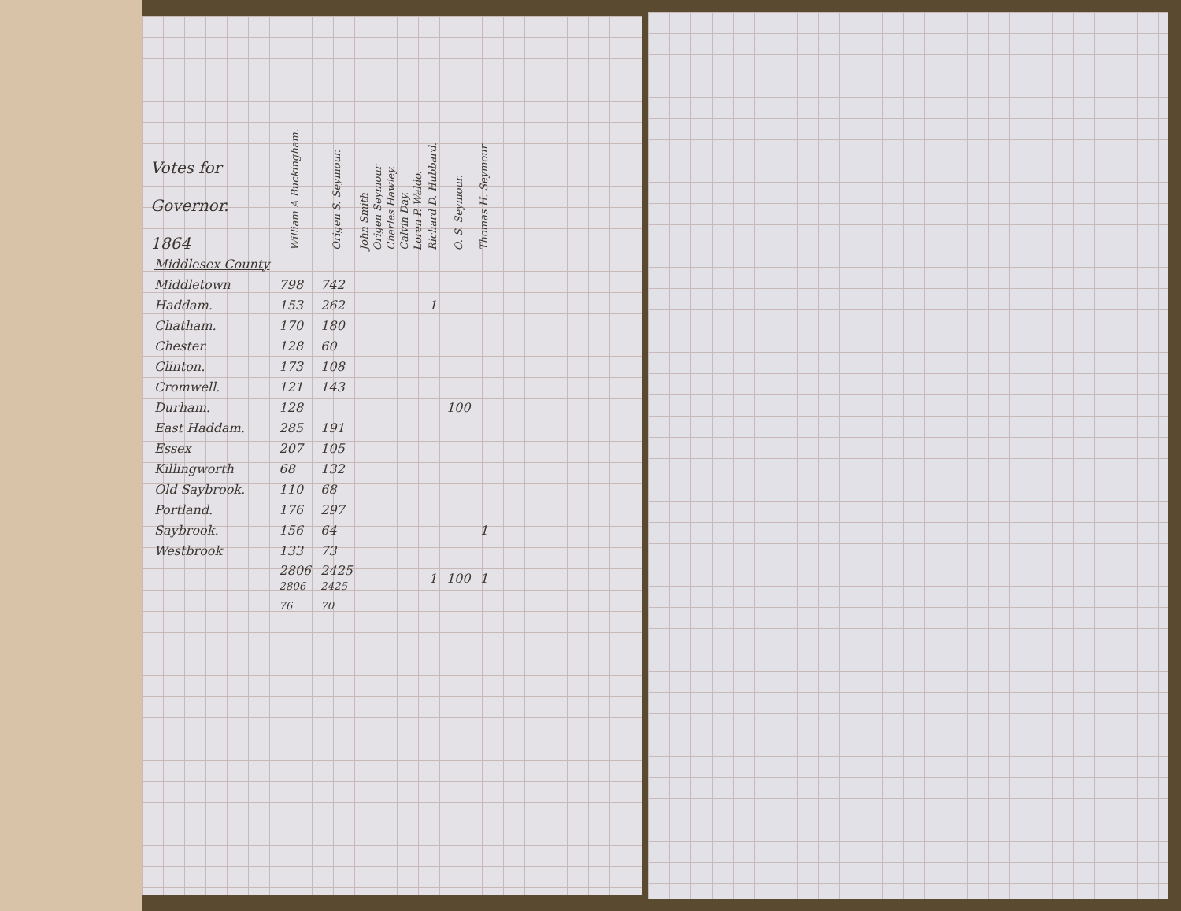| Votes for Governor. 1864 | William A Buckingham. | Origen S. Seymour. | John Smith | Origen Seymour | Charles Hawley. | Calvin Day. | Loren P. Waldo. | Richard D. Hubbard. | O. S. Seymour. | Thomas H. Seymour |
| --- | --- | --- | --- | --- | --- | --- | --- | --- | --- | --- |
| Middlesex County | | | | | | | | | | |
| Middletown | 798 | 742 | | | | | | | | |
| Haddam. | 153 | 262 | | | | | | 1 | | |
| Chatham. | 170 | 180 | | | | | | | | |
| Chester. | 128 | 60 | | | | | | | | |
| Clinton. | 173 | 108 | | | | | | | | |
| Cromwell. | 121 | 143 | | | | | | | | |
| Durham. | 128 | | | | | | | | 100 | |
| East Haddam. | 285 | 191 | | | | | | | | |
| Essex | 207 | 105 | | | | | | | | |
| Killingworth | 68 | 132 | | | | | | | | |
| Old Saybrook. | 110 | 68 | | | | | | | | |
| Portland. | 176 | 297 | | | | | | | | |
| Saybrook. | 156 | 64 | | | | | | | | 1 |
| Westbrook | 133 | 73 | | | | | | | | |
| | 2806 2806 | 2425 2425 | | | | | | 1 | 100 | 1 |
| | 76 | 70 | | | | | | | | |